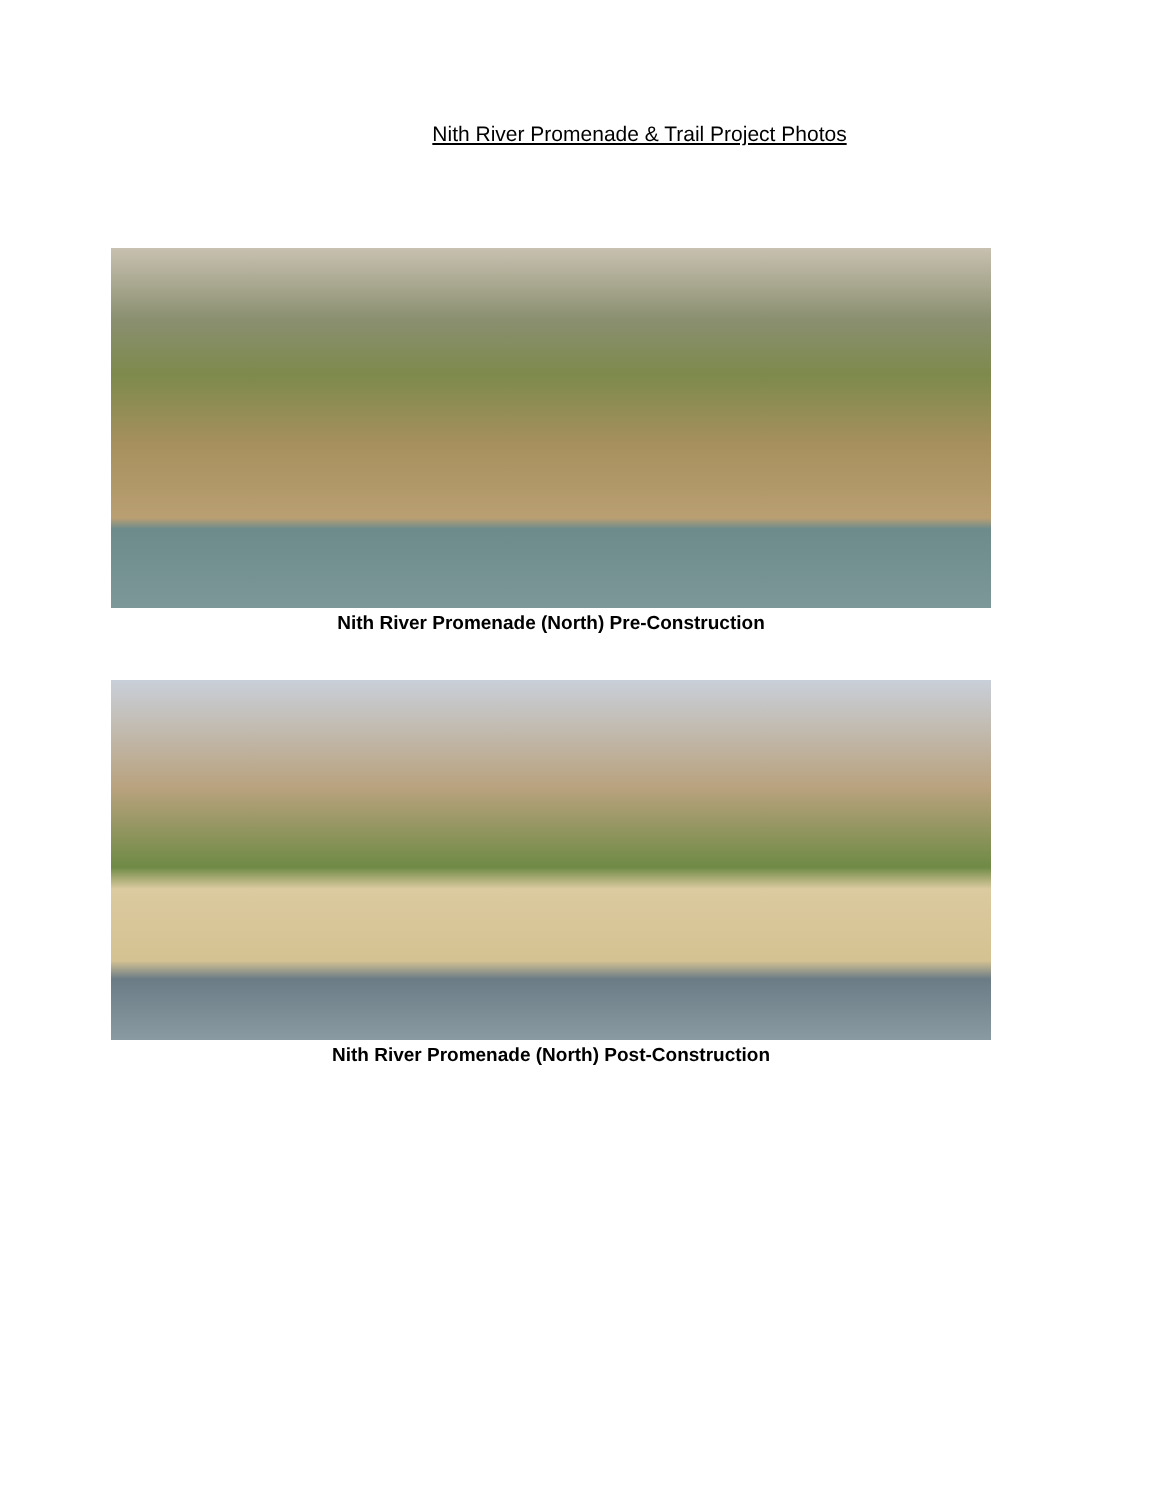Nith River Promenade & Trail Project Photos
Nith River Promenade (North) Pre-Construction
Nith River Promenade (North) Post-Construction